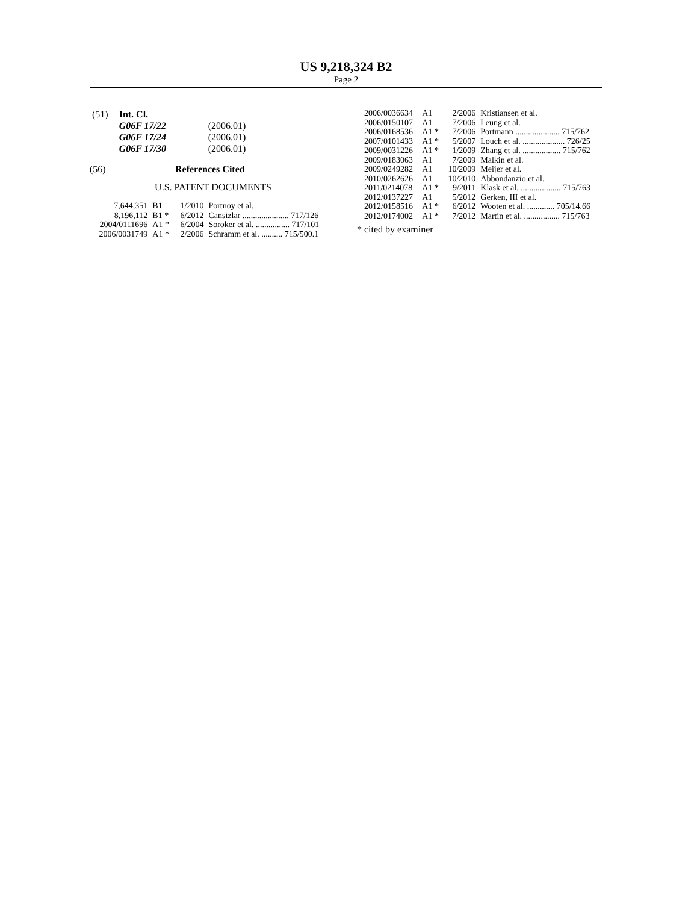US 9,218,324 B2
Page 2
| (51) | Int. Cl. | |
| | G06F 17/22 | (2006.01) |
| | G06F 17/24 | (2006.01) |
| | G06F 17/30 | (2006.01) |
(56) References Cited
U.S. PATENT DOCUMENTS
| 7,644,351 | B1 | 1/2010 | Portnoy et al. |
| 8,196,112 | B1 * | 6/2012 | Cansizlar ...................... 717/126 |
| 2004/0111696 | A1 * | 6/2004 | Soroker et al. ................ 717/101 |
| 2006/0031749 | A1 * | 2/2006 | Schramm et al. .......... 715/500.1 |
| 2006/0036634 | A1 | 2/2006 | Kristiansen et al. |
| 2006/0150107 | A1 | 7/2006 | Leung et al. |
| 2006/0168536 | A1 * | 7/2006 | Portmann ..................... 715/762 |
| 2007/0101433 | A1 * | 5/2007 | Louch et al. .................... 726/25 |
| 2009/0031226 | A1 * | 1/2009 | Zhang et al. .................. 715/762 |
| 2009/0183063 | A1 | 7/2009 | Malkin et al. |
| 2009/0249282 | A1 | 10/2009 | Meijer et al. |
| 2010/0262626 | A1 | 10/2010 | Abbondanzio et al. |
| 2011/0214078 | A1 * | 9/2011 | Klask et al. ................... 715/763 |
| 2012/0137227 | A1 | 5/2012 | Gerken, III et al. |
| 2012/0158516 | A1 * | 6/2012 | Wooten et al. ............. 705/14.66 |
| 2012/0174002 | A1 * | 7/2012 | Martin et al. ................. 715/763 |
* cited by examiner